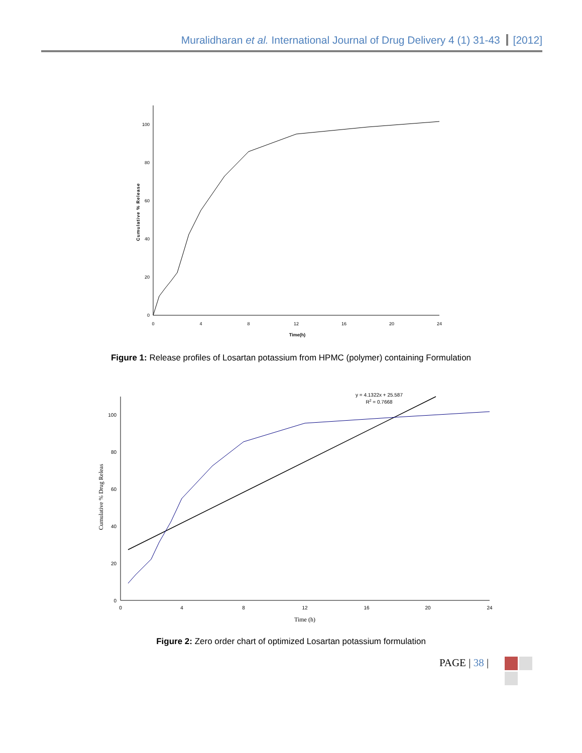Muralidharan et al. International Journal of Drug Delivery 4 (1) 31-43 [2012]
0
20
40
60
80
100
0
4
8
12
16
20
24
Time(h)
Cumulative % Release
Figure 1: Release profiles of Losartan potassium from HPMC (polymer) containing Formulation
0
20
40
60
80
100
0
4
8
12
16
20
24
Time (h)
Cumulative % Drug Releas
y = 4.1322x + 25.587
R2 = 0.7668
Figure 2: Zero order chart of optimized Losartan potassium formulation
PAGE | 38 |